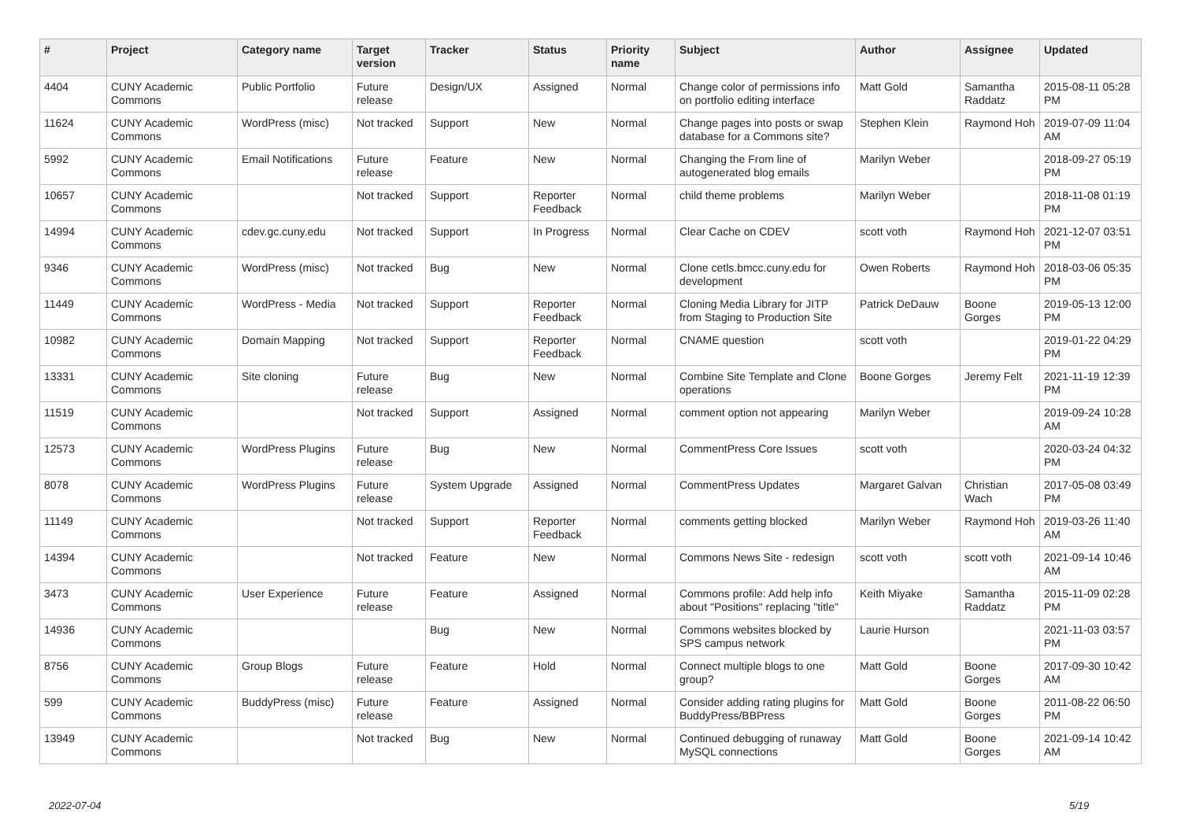| # | Project | Category name | Target version | Tracker | Status | Priority name | Subject | Author | Assignee | Updated |
| --- | --- | --- | --- | --- | --- | --- | --- | --- | --- | --- |
| 4404 | CUNY Academic Commons | Public Portfolio | Future release | Design/UX | Assigned | Normal | Change color of permissions info on portfolio editing interface | Matt Gold | Samantha Raddatz | 2015-08-11 05:28 PM |
| 11624 | CUNY Academic Commons | WordPress (misc) | Not tracked | Support | New | Normal | Change pages into posts or swap database for a Commons site? | Stephen Klein | Raymond Hoh | 2019-07-09 11:04 AM |
| 5992 | CUNY Academic Commons | Email Notifications | Future release | Feature | New | Normal | Changing the From line of autogenerated blog emails | Marilyn Weber | | 2018-09-27 05:19 PM |
| 10657 | CUNY Academic Commons | | Not tracked | Support | Reporter Feedback | Normal | child theme problems | Marilyn Weber | | 2018-11-08 01:19 PM |
| 14994 | CUNY Academic Commons | cdev.gc.cuny.edu | Not tracked | Support | In Progress | Normal | Clear Cache on CDEV | scott voth | Raymond Hoh | 2021-12-07 03:51 PM |
| 9346 | CUNY Academic Commons | WordPress (misc) | Not tracked | Bug | New | Normal | Clone cetls.bmcc.cuny.edu for development | Owen Roberts | Raymond Hoh | 2018-03-06 05:35 PM |
| 11449 | CUNY Academic Commons | WordPress - Media | Not tracked | Support | Reporter Feedback | Normal | Cloning Media Library for JITP from Staging to Production Site | Patrick DeDauw | Boone Gorges | 2019-05-13 12:00 PM |
| 10982 | CUNY Academic Commons | Domain Mapping | Not tracked | Support | Reporter Feedback | Normal | CNAME question | scott voth | | 2019-01-22 04:29 PM |
| 13331 | CUNY Academic Commons | Site cloning | Future release | Bug | New | Normal | Combine Site Template and Clone operations | Boone Gorges | Jeremy Felt | 2021-11-19 12:39 PM |
| 11519 | CUNY Academic Commons | | Not tracked | Support | Assigned | Normal | comment option not appearing | Marilyn Weber | | 2019-09-24 10:28 AM |
| 12573 | CUNY Academic Commons | WordPress Plugins | Future release | Bug | New | Normal | CommentPress Core Issues | scott voth | | 2020-03-24 04:32 PM |
| 8078 | CUNY Academic Commons | WordPress Plugins | Future release | System Upgrade | Assigned | Normal | CommentPress Updates | Margaret Galvan | Christian Wach | 2017-05-08 03:49 PM |
| 11149 | CUNY Academic Commons | | Not tracked | Support | Reporter Feedback | Normal | comments getting blocked | Marilyn Weber | Raymond Hoh | 2019-03-26 11:40 AM |
| 14394 | CUNY Academic Commons | | Not tracked | Feature | New | Normal | Commons News Site - redesign | scott voth | scott voth | 2021-09-14 10:46 AM |
| 3473 | CUNY Academic Commons | User Experience | Future release | Feature | Assigned | Normal | Commons profile: Add help info about "Positions" replacing "title" | Keith Miyake | Samantha Raddatz | 2015-11-09 02:28 PM |
| 14936 | CUNY Academic Commons | | | Bug | New | Normal | Commons websites blocked by SPS campus network | Laurie Hurson | | 2021-11-03 03:57 PM |
| 8756 | CUNY Academic Commons | Group Blogs | Future release | Feature | Hold | Normal | Connect multiple blogs to one group? | Matt Gold | Boone Gorges | 2017-09-30 10:42 AM |
| 599 | CUNY Academic Commons | BuddyPress (misc) | Future release | Feature | Assigned | Normal | Consider adding rating plugins for BuddyPress/BBPress | Matt Gold | Boone Gorges | 2011-08-22 06:50 PM |
| 13949 | CUNY Academic Commons | | Not tracked | Bug | New | Normal | Continued debugging of runaway MySQL connections | Matt Gold | Boone Gorges | 2021-09-14 10:42 AM |
2022-07-04 5/19